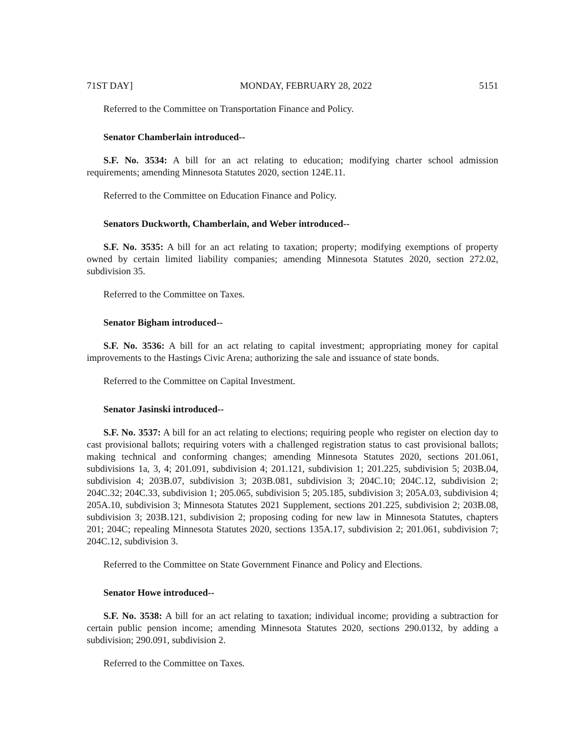71ST DAY] MONDAY, FEBRUARY 28, 2022 5151
Referred to the Committee on Transportation Finance and Policy.
Senator Chamberlain introduced--
S.F. No. 3534: A bill for an act relating to education; modifying charter school admission requirements; amending Minnesota Statutes 2020, section 124E.11.
Referred to the Committee on Education Finance and Policy.
Senators Duckworth, Chamberlain, and Weber introduced--
S.F. No. 3535: A bill for an act relating to taxation; property; modifying exemptions of property owned by certain limited liability companies; amending Minnesota Statutes 2020, section 272.02, subdivision 35.
Referred to the Committee on Taxes.
Senator Bigham introduced--
S.F. No. 3536: A bill for an act relating to capital investment; appropriating money for capital improvements to the Hastings Civic Arena; authorizing the sale and issuance of state bonds.
Referred to the Committee on Capital Investment.
Senator Jasinski introduced--
S.F. No. 3537: A bill for an act relating to elections; requiring people who register on election day to cast provisional ballots; requiring voters with a challenged registration status to cast provisional ballots; making technical and conforming changes; amending Minnesota Statutes 2020, sections 201.061, subdivisions 1a, 3, 4; 201.091, subdivision 4; 201.121, subdivision 1; 201.225, subdivision 5; 203B.04, subdivision 4; 203B.07, subdivision 3; 203B.081, subdivision 3; 204C.10; 204C.12, subdivision 2; 204C.32; 204C.33, subdivision 1; 205.065, subdivision 5; 205.185, subdivision 3; 205A.03, subdivision 4; 205A.10, subdivision 3; Minnesota Statutes 2021 Supplement, sections 201.225, subdivision 2; 203B.08, subdivision 3; 203B.121, subdivision 2; proposing coding for new law in Minnesota Statutes, chapters 201; 204C; repealing Minnesota Statutes 2020, sections 135A.17, subdivision 2; 201.061, subdivision 7; 204C.12, subdivision 3.
Referred to the Committee on State Government Finance and Policy and Elections.
Senator Howe introduced--
S.F. No. 3538: A bill for an act relating to taxation; individual income; providing a subtraction for certain public pension income; amending Minnesota Statutes 2020, sections 290.0132, by adding a subdivision; 290.091, subdivision 2.
Referred to the Committee on Taxes.